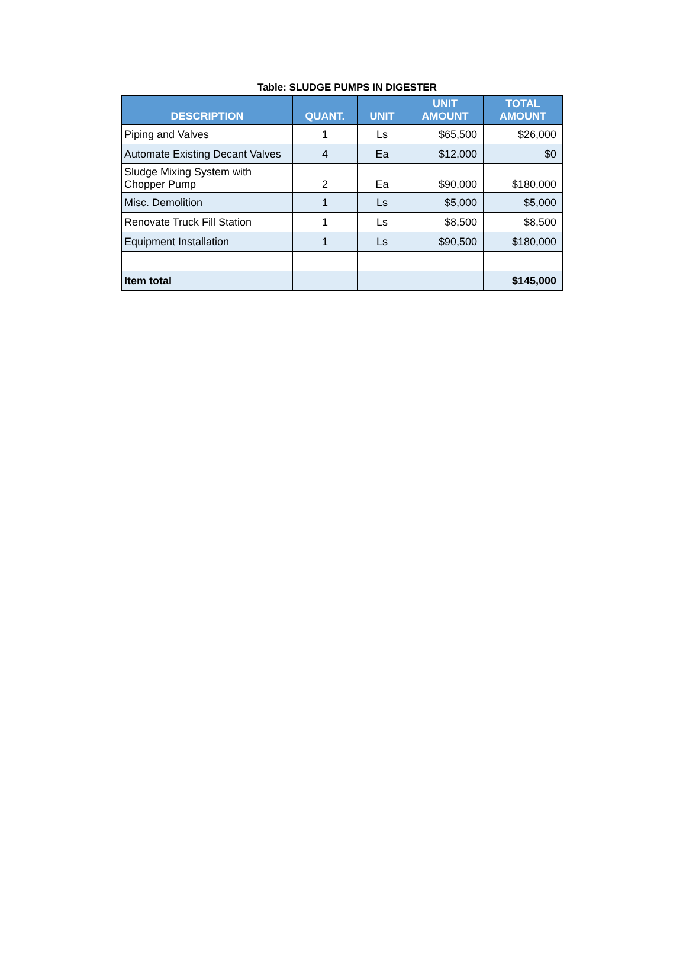Table: SLUDGE PUMPS IN DIGESTER
| DESCRIPTION | QUANT. | UNIT | UNIT AMOUNT | TOTAL AMOUNT |
| --- | --- | --- | --- | --- |
| Piping and Valves | 1 | Ls | $65,500 | $26,000 |
| Automate Existing Decant Valves | 4 | Ea | $12,000 | $0 |
| Sludge Mixing System with Chopper Pump | 2 | Ea | $90,000 | $180,000 |
| Misc. Demolition | 1 | Ls | $5,000 | $5,000 |
| Renovate Truck Fill Station | 1 | Ls | $8,500 | $8,500 |
| Equipment Installation | 1 | Ls | $90,500 | $180,000 |
| Item total | | | | $145,000 |